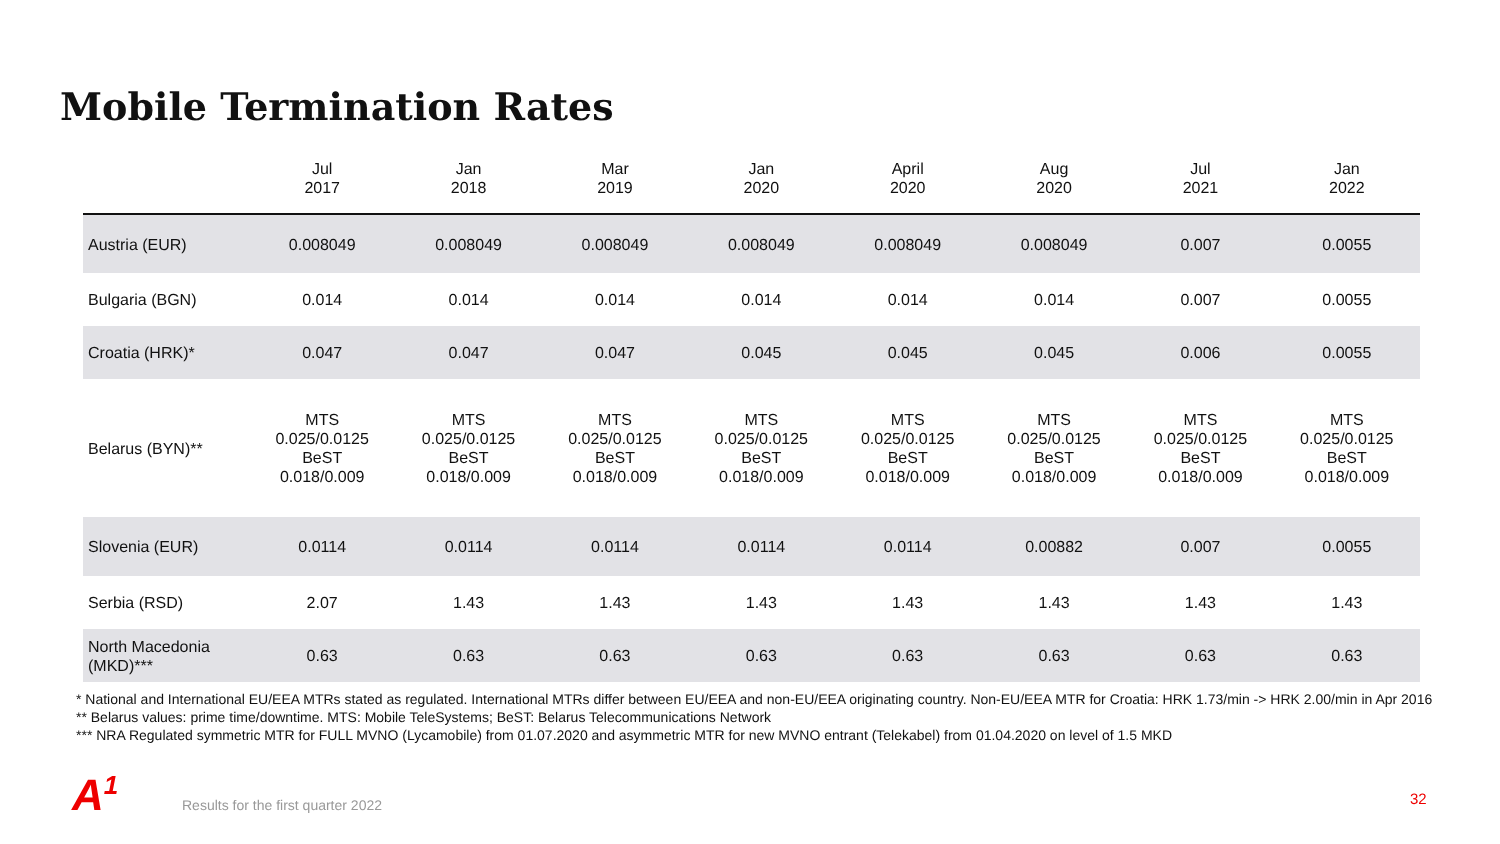Mobile Termination Rates
| | Jul 2017 | Jan 2018 | Mar 2019 | Jan 2020 | April 2020 | Aug 2020 | Jul 2021 | Jan 2022 |
| --- | --- | --- | --- | --- | --- | --- | --- | --- |
| Austria (EUR) | 0.008049 | 0.008049 | 0.008049 | 0.008049 | 0.008049 | 0.008049 | 0.007 | 0.0055 |
| Bulgaria (BGN) | 0.014 | 0.014 | 0.014 | 0.014 | 0.014 | 0.014 | 0.007 | 0.0055 |
| Croatia (HRK)* | 0.047 | 0.047 | 0.047 | 0.045 | 0.045 | 0.045 | 0.006 | 0.0055 |
| Belarus (BYN)** | MTS 0.025/0.0125 BeST 0.018/0.009 | MTS 0.025/0.0125 BeST 0.018/0.009 | MTS 0.025/0.0125 BeST 0.018/0.009 | MTS 0.025/0.0125 BeST 0.018/0.009 | MTS 0.025/0.0125 BeST 0.018/0.009 | MTS 0.025/0.0125 BeST 0.018/0.009 | MTS 0.025/0.0125 BeST 0.018/0.009 | MTS 0.025/0.0125 BeST 0.018/0.009 |
| Slovenia (EUR) | 0.0114 | 0.0114 | 0.0114 | 0.0114 | 0.0114 | 0.00882 | 0.007 | 0.0055 |
| Serbia (RSD) | 2.07 | 1.43 | 1.43 | 1.43 | 1.43 | 1.43 | 1.43 | 1.43 |
| North Macedonia (MKD)*** | 0.63 | 0.63 | 0.63 | 0.63 | 0.63 | 0.63 | 0.63 | 0.63 |
* National and International EU/EEA MTRs stated as regulated. International MTRs differ between EU/EEA and non-EU/EEA originating country. Non-EU/EEA MTR for Croatia: HRK 1.73/min -> HRK 2.00/min in Apr 2016
** Belarus values: prime time/downtime. MTS: Mobile TeleSystems; BeST: Belarus Telecommunications Network
*** NRA Regulated symmetric MTR for FULL MVNO (Lycamobile) from 01.07.2020 and asymmetric MTR for new MVNO entrant (Telekabel) from 01.04.2020 on level of 1.5 MKD
A<sup>1</sup>
Results for the first quarter 2022
32